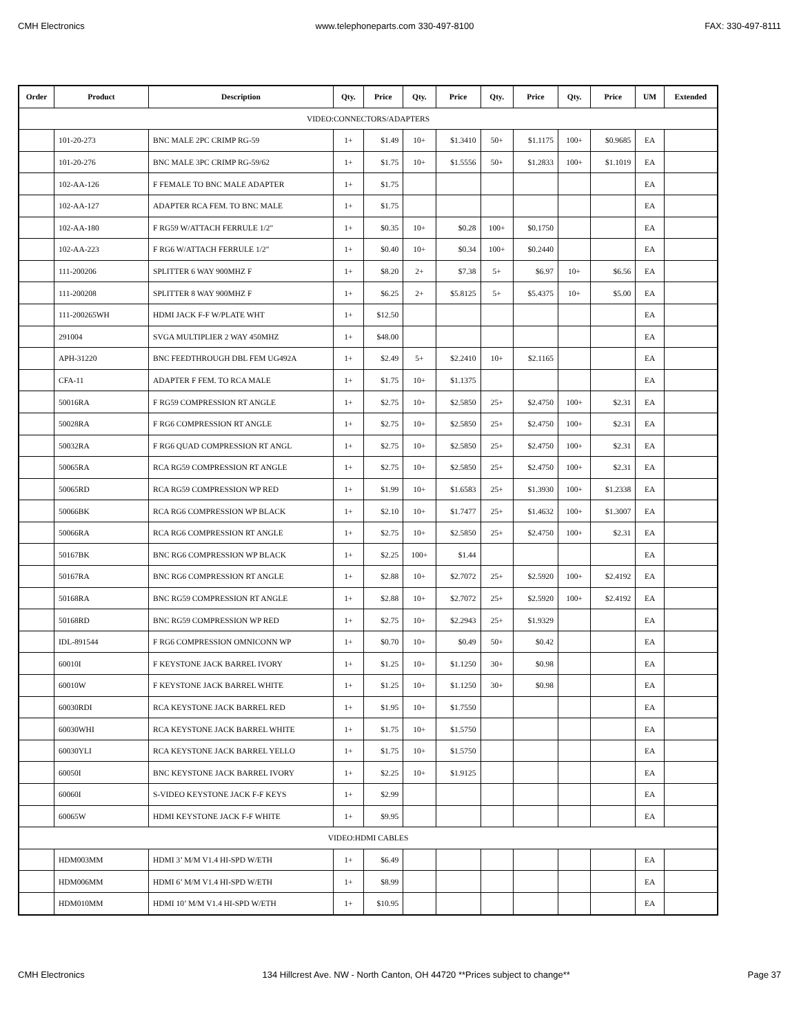CMH Electronics www.telephoneparts.com 330-497-8100 FAX: 330-497-8111
| Order | Product | Description | Qty. | Price | Qty. | Price | Qty. | Price | Qty. | Price | UM | Extended |
| --- | --- | --- | --- | --- | --- | --- | --- | --- | --- | --- | --- | --- |
| VIDEO:CONNECTORS/ADAPTERS | | | | | | | | | | | | |
| | 101-20-273 | BNC MALE 2PC CRIMP RG-59 | 1+ | $1.49 | 10+ | $1.3410 | 50+ | $1.1175 | 100+ | $0.9685 | EA | |
| | 101-20-276 | BNC MALE 3PC CRIMP RG-59/62 | 1+ | $1.75 | 10+ | $1.5556 | 50+ | $1.2833 | 100+ | $1.1019 | EA | |
| | 102-AA-126 | F FEMALE TO BNC MALE ADAPTER | 1+ | $1.75 | | | | | | | EA | |
| | 102-AA-127 | ADAPTER RCA FEM. TO BNC MALE | 1+ | $1.75 | | | | | | | EA | |
| | 102-AA-180 | F RG59 W/ATTACH FERRULE 1/2" | 1+ | $0.35 | 10+ | $0.28 | 100+ | $0.1750 | | | EA | |
| | 102-AA-223 | F RG6 W/ATTACH FERRULE 1/2" | 1+ | $0.40 | 10+ | $0.34 | 100+ | $0.2440 | | | EA | |
| | 111-200206 | SPLITTER 6 WAY 900MHZ F | 1+ | $8.20 | 2+ | $7.38 | 5+ | $6.97 | 10+ | $6.56 | EA | |
| | 111-200208 | SPLITTER 8 WAY 900MHZ F | 1+ | $6.25 | 2+ | $5.8125 | 5+ | $5.4375 | 10+ | $5.00 | EA | |
| | 111-200265WH | HDMI JACK F-F W/PLATE WHT | 1+ | $12.50 | | | | | | | EA | |
| | 291004 | SVGA MULTIPLIER 2 WAY 450MHZ | 1+ | $48.00 | | | | | | | EA | |
| | APH-31220 | BNC FEEDTHROUGH DBL FEM UG492A | 1+ | $2.49 | 5+ | $2.2410 | 10+ | $2.1165 | | | EA | |
| | CFA-11 | ADAPTER F FEM. TO RCA MALE | 1+ | $1.75 | 10+ | $1.1375 | | | | | EA | |
| | 50016RA | F RG59 COMPRESSION RT ANGLE | 1+ | $2.75 | 10+ | $2.5850 | 25+ | $2.4750 | 100+ | $2.31 | EA | |
| | 50028RA | F RG6 COMPRESSION RT ANGLE | 1+ | $2.75 | 10+ | $2.5850 | 25+ | $2.4750 | 100+ | $2.31 | EA | |
| | 50032RA | F RG6 QUAD COMPRESSION RT ANGL | 1+ | $2.75 | 10+ | $2.5850 | 25+ | $2.4750 | 100+ | $2.31 | EA | |
| | 50065RA | RCA RG59 COMPRESSION RT ANGLE | 1+ | $2.75 | 10+ | $2.5850 | 25+ | $2.4750 | 100+ | $2.31 | EA | |
| | 50065RD | RCA RG59 COMPRESSION WP RED | 1+ | $1.99 | 10+ | $1.6583 | 25+ | $1.3930 | 100+ | $1.2338 | EA | |
| | 50066BK | RCA RG6 COMPRESSION WP BLACK | 1+ | $2.10 | 10+ | $1.7477 | 25+ | $1.4632 | 100+ | $1.3007 | EA | |
| | 50066RA | RCA RG6 COMPRESSION RT ANGLE | 1+ | $2.75 | 10+ | $2.5850 | 25+ | $2.4750 | 100+ | $2.31 | EA | |
| | 50167BK | BNC RG6 COMPRESSION WP BLACK | 1+ | $2.25 | 100+ | $1.44 | | | | | EA | |
| | 50167RA | BNC RG6 COMPRESSION RT ANGLE | 1+ | $2.88 | 10+ | $2.7072 | 25+ | $2.5920 | 100+ | $2.4192 | EA | |
| | 50168RA | BNC RG59 COMPRESSION RT ANGLE | 1+ | $2.88 | 10+ | $2.7072 | 25+ | $2.5920 | 100+ | $2.4192 | EA | |
| | 50168RD | BNC RG59 COMPRESSION WP RED | 1+ | $2.75 | 10+ | $2.2943 | 25+ | $1.9329 | | | EA | |
| | IDL-891544 | F RG6 COMPRESSION OMNICONN WP | 1+ | $0.70 | 10+ | $0.49 | 50+ | $0.42 | | | EA | |
| | 60010I | F KEYSTONE JACK BARREL IVORY | 1+ | $1.25 | 10+ | $1.1250 | 30+ | $0.98 | | | EA | |
| | 60010W | F KEYSTONE JACK BARREL WHITE | 1+ | $1.25 | 10+ | $1.1250 | 30+ | $0.98 | | | EA | |
| | 60030RDI | RCA KEYSTONE JACK BARREL RED | 1+ | $1.95 | 10+ | $1.7550 | | | | | EA | |
| | 60030WHI | RCA KEYSTONE JACK BARREL WHITE | 1+ | $1.75 | 10+ | $1.5750 | | | | | EA | |
| | 60030YLI | RCA KEYSTONE JACK BARREL YELLO | 1+ | $1.75 | 10+ | $1.5750 | | | | | EA | |
| | 60050I | BNC KEYSTONE JACK BARREL IVORY | 1+ | $2.25 | 10+ | $1.9125 | | | | | EA | |
| | 60060I | S-VIDEO KEYSTONE JACK F-F KEYS | 1+ | $2.99 | | | | | | | EA | |
| | 60065W | HDMI KEYSTONE JACK F-F WHITE | 1+ | $9.95 | | | | | | | EA | |
| VIDEO:HDMI CABLES | | | | | | | | | | | | |
| | HDM003MM | HDMI 3’ M/M V1.4 HI-SPD W/ETH | 1+ | $6.49 | | | | | | | EA | |
| | HDM006MM | HDMI 6’ M/M V1.4 HI-SPD W/ETH | 1+ | $8.99 | | | | | | | EA | |
| | HDM010MM | HDMI 10’ M/M V1.4 HI-SPD W/ETH | 1+ | $10.95 | | | | | | | EA | |
CMH Electronics 134 Hillcrest Ave. NW - North Canton, OH 44720 **Prices subject to change** Page 37